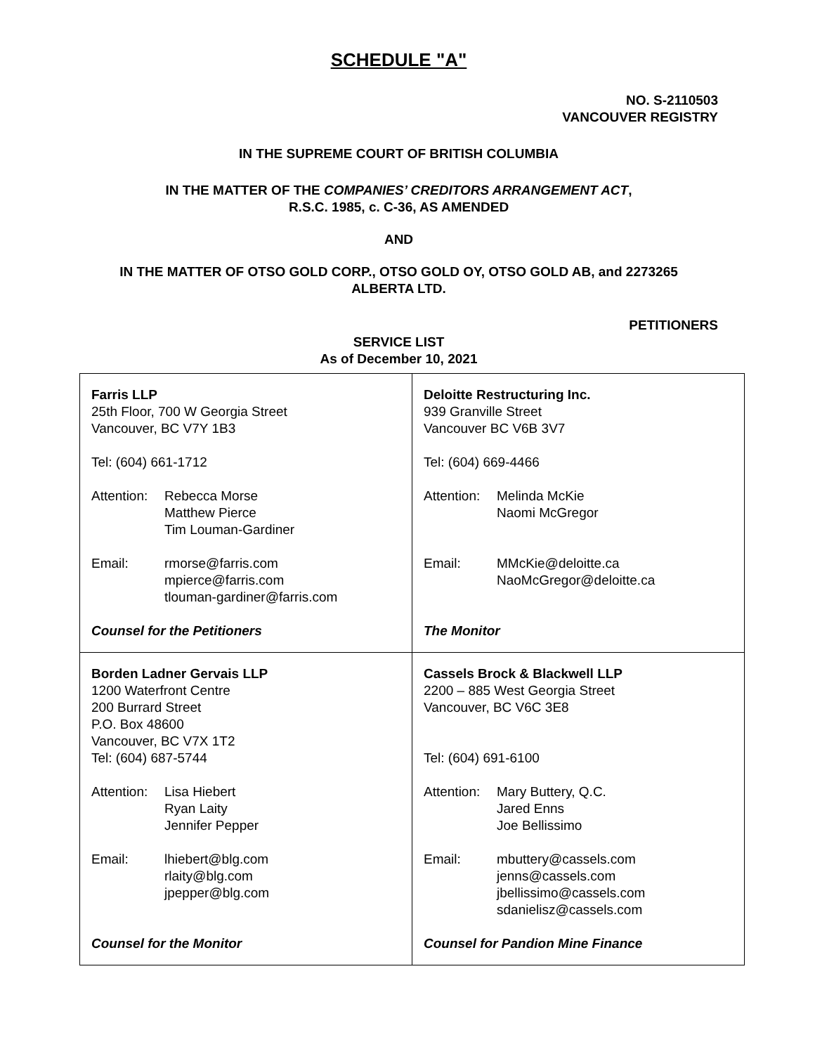SCHEDULE "A"
NO. S-2110503
VANCOUVER REGISTRY
IN THE SUPREME COURT OF BRITISH COLUMBIA
IN THE MATTER OF THE COMPANIES’ CREDITORS ARRANGEMENT ACT,
R.S.C. 1985, c. C-36, AS AMENDED
AND
IN THE MATTER OF OTSO GOLD CORP., OTSO GOLD OY, OTSO GOLD AB, and 2273265
ALBERTA LTD.
PETITIONERS
SERVICE LIST
As of December 10, 2021
| Farris LLP 25th Floor, 700 W Georgia Street Vancouver, BC V7Y 1B3 Tel: (604) 661-1712 Attention: Rebecca Morse Matthew Pierce Tim Louman-Gardiner Email: rmorse@farris.com mpierce@farris.com tlouman-gardiner@farris.com Counsel for the Petitioners | Deloitte Restructuring Inc. 939 Granville Street Vancouver BC V6B 3V7 Tel: (604) 669-4466 Attention: Melinda McKie Naomi McGregor Email: MMcKie@deloitte.ca NaoMcGregor@deloitte.ca The Monitor |
| Borden Ladner Gervais LLP 1200 Waterfront Centre 200 Burrard Street P.O. Box 48600 Vancouver, BC V7X 1T2 Tel: (604) 687-5744 Attention: Lisa Hiebert Ryan Laity Jennifer Pepper Email: lhiebert@blg.com rlaity@blg.com jpepper@blg.com Counsel for the Monitor | Cassels Brock & Blackwell LLP 2200 – 885 West Georgia Street Vancouver, BC V6C 3E8 Tel: (604) 691-6100 Attention: Mary Buttery, Q.C. Jared Enns Joe Bellissimo Email: mbuttery@cassels.com jenns@cassels.com jbellissimo@cassels.com sdanielisz@cassels.com Counsel for Pandion Mine Finance |